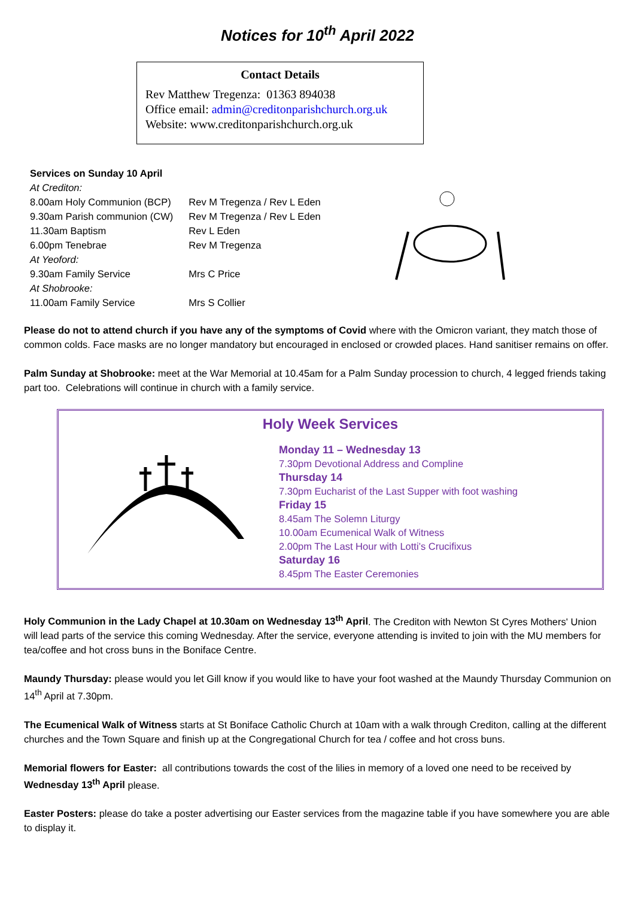Notices for 10<sup>th</sup> April 2022
Contact Details
Rev Matthew Tregenza: 01363 894038
Office email: admin@creditonparishchurch.org.uk
Website: www.creditonparishchurch.org.uk
Services on Sunday 10 April
| At Crediton: | |
| 8.00am Holy Communion (BCP) | Rev M Tregenza / Rev L Eden |
| 9.30am Parish communion (CW) | Rev M Tregenza / Rev L Eden |
| 11.30am Baptism | Rev L Eden |
| 6.00pm Tenebrae | Rev M Tregenza |
| At Yeoford: | |
| 9.30am Family Service | Mrs C Price |
| At Shobrooke: | |
| 11.00am Family Service | Mrs S Collier |
Please do not to attend church if you have any of the symptoms of Covid where with the Omicron variant, they match those of common colds. Face masks are no longer mandatory but encouraged in enclosed or crowded places. Hand sanitiser remains on offer.
Palm Sunday at Shobrooke: meet at the War Memorial at 10.45am for a Palm Sunday procession to church, 4 legged friends taking part too. Celebrations will continue in church with a family service.
Holy Week Services
Monday 11 – Wednesday 13
7.30pm Devotional Address and Compline
Thursday 14
7.30pm Eucharist of the Last Supper with foot washing
Friday 15
8.45am The Solemn Liturgy
10.00am Ecumenical Walk of Witness
2.00pm The Last Hour with Lotti’s Crucifixus
Saturday 16
8.45pm The Easter Ceremonies
Holy Communion in the Lady Chapel at 10.30am on Wednesday 13<sup>th</sup> April. The Crediton with Newton St Cyres Mothers' Union will lead parts of the service this coming Wednesday. After the service, everyone attending is invited to join with the MU members for tea/coffee and hot cross buns in the Boniface Centre.
Maundy Thursday: please would you let Gill know if you would like to have your foot washed at the Maundy Thursday Communion on 14<sup>th</sup> April at 7.30pm.
The Ecumenical Walk of Witness starts at St Boniface Catholic Church at 10am with a walk through Crediton, calling at the different churches and the Town Square and finish up at the Congregational Church for tea / coffee and hot cross buns.
Memorial flowers for Easter: all contributions towards the cost of the lilies in memory of a loved one need to be received by Wednesday 13<sup>th</sup> April please.
Easter Posters: please do take a poster advertising our Easter services from the magazine table if you have somewhere you are able to display it.